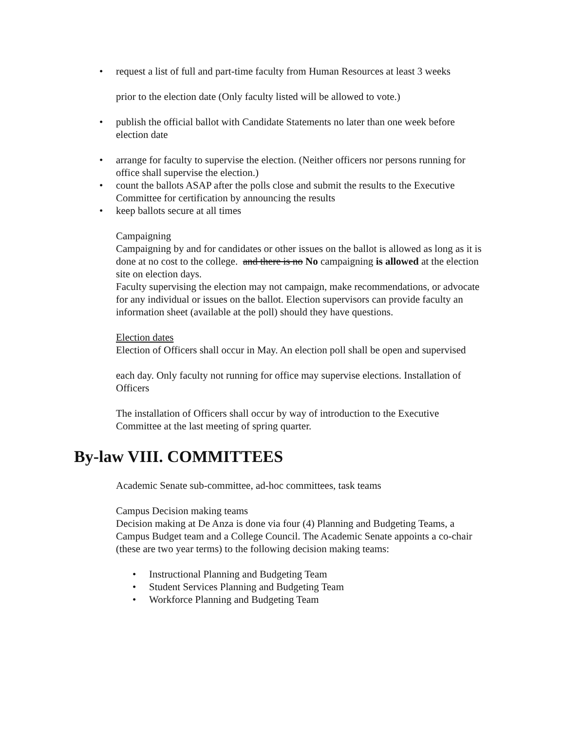• request a list of full and part-time faculty from Human Resources at least 3 weeks
prior to the election date (Only faculty listed will be allowed to vote.)
• publish the official ballot with Candidate Statements no later than one week before election date
• arrange for faculty to supervise the election. (Neither officers nor persons running for office shall supervise the election.)
• count the ballots ASAP after the polls close and submit the results to the Executive Committee for certification by announcing the results
• keep ballots secure at all times
Campaigning
Campaigning by and for candidates or other issues on the ballot is allowed as long as it is done at no cost to the college. and there is no No campaigning is allowed at the election site on election days.
Faculty supervising the election may not campaign, make recommendations, or advocate for any individual or issues on the ballot. Election supervisors can provide faculty an information sheet (available at the poll) should they have questions.
Election dates
Election of Officers shall occur in May. An election poll shall be open and supervised
each day. Only faculty not running for office may supervise elections. Installation of Officers
The installation of Officers shall occur by way of introduction to the Executive Committee at the last meeting of spring quarter.
By-law VIII. COMMITTEES
Academic Senate sub-committee, ad-hoc committees, task teams
Campus Decision making teams
Decision making at De Anza is done via four (4) Planning and Budgeting Teams, a Campus Budget team and a College Council. The Academic Senate appoints a co-chair (these are two year terms) to the following decision making teams:
• Instructional Planning and Budgeting Team
• Student Services Planning and Budgeting Team
• Workforce Planning and Budgeting Team